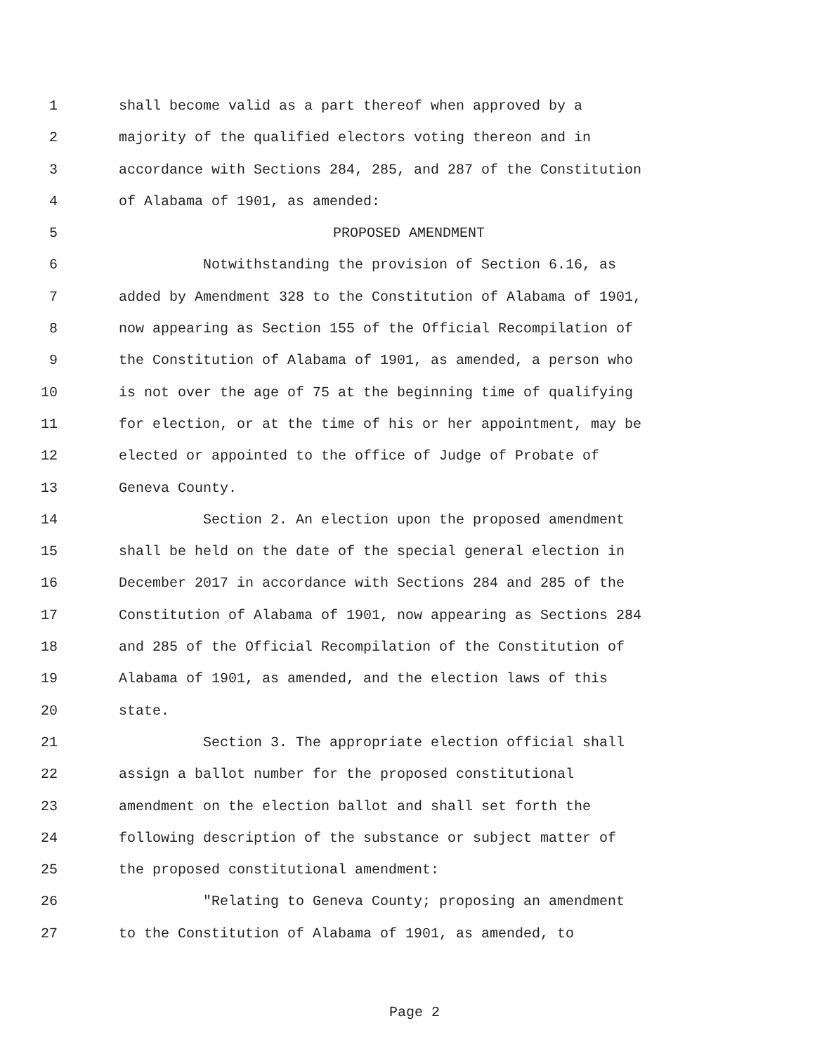1 shall become valid as a part thereof when approved by a
2 majority of the qualified electors voting thereon and in
3 accordance with Sections 284, 285, and 287 of the Constitution
4 of Alabama of 1901, as amended:
5 PROPOSED AMENDMENT
6 Notwithstanding the provision of Section 6.16, as
7 added by Amendment 328 to the Constitution of Alabama of 1901,
8 now appearing as Section 155 of the Official Recompilation of
9 the Constitution of Alabama of 1901, as amended, a person who
10 is not over the age of 75 at the beginning time of qualifying
11 for election, or at the time of his or her appointment, may be
12 elected or appointed to the office of Judge of Probate of
13 Geneva County.
14 Section 2. An election upon the proposed amendment
15 shall be held on the date of the special general election in
16 December 2017 in accordance with Sections 284 and 285 of the
17 Constitution of Alabama of 1901, now appearing as Sections 284
18 and 285 of the Official Recompilation of the Constitution of
19 Alabama of 1901, as amended, and the election laws of this
20 state.
21 Section 3. The appropriate election official shall
22 assign a ballot number for the proposed constitutional
23 amendment on the election ballot and shall set forth the
24 following description of the substance or subject matter of
25 the proposed constitutional amendment:
26 "Relating to Geneva County; proposing an amendment
27 to the Constitution of Alabama of 1901, as amended, to
Page 2